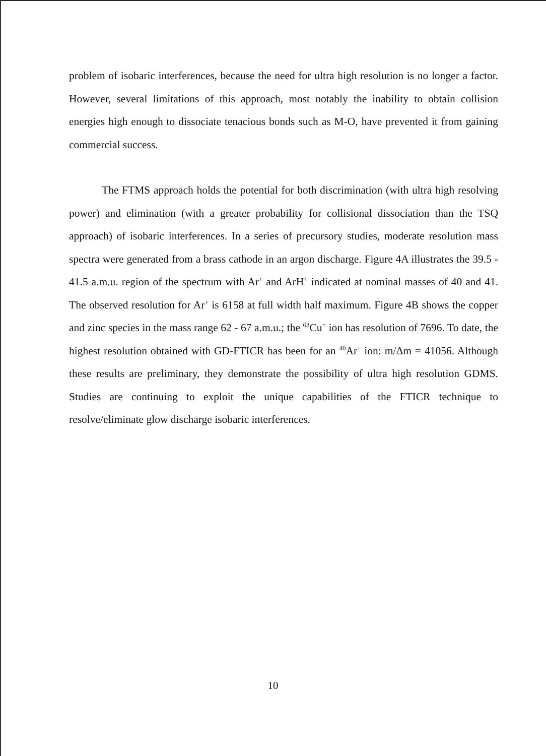problem of isobaric interferences, because the need for ultra high resolution is no longer a factor. However, several limitations of this approach, most notably the inability to obtain collision energies high enough to dissociate tenacious bonds such as M-O, have prevented it from gaining commercial success.
The FTMS approach holds the potential for both discrimination (with ultra high resolving power) and elimination (with a greater probability for collisional dissociation than the TSQ approach) of isobaric interferences. In a series of precursory studies, moderate resolution mass spectra were generated from a brass cathode in an argon discharge. Figure 4A illustrates the 39.5 - 41.5 a.m.u. region of the spectrum with Ar<sup>+</sup> and ArH<sup>+</sup> indicated at nominal masses of 40 and 41. The observed resolution for Ar<sup>+</sup> is 6158 at full width half maximum. Figure 4B shows the copper and zinc species in the mass range 62 - 67 a.m.u.; the <sup>63</sup>Cu<sup>+</sup> ion has resolution of 7696. To date, the highest resolution obtained with GD-FTICR has been for an <sup>40</sup>Ar<sup>+</sup> ion: m/Δm = 41056. Although these results are preliminary, they demonstrate the possibility of ultra high resolution GDMS. Studies are continuing to exploit the unique capabilities of the FTICR technique to resolve/eliminate glow discharge isobaric interferences.
10